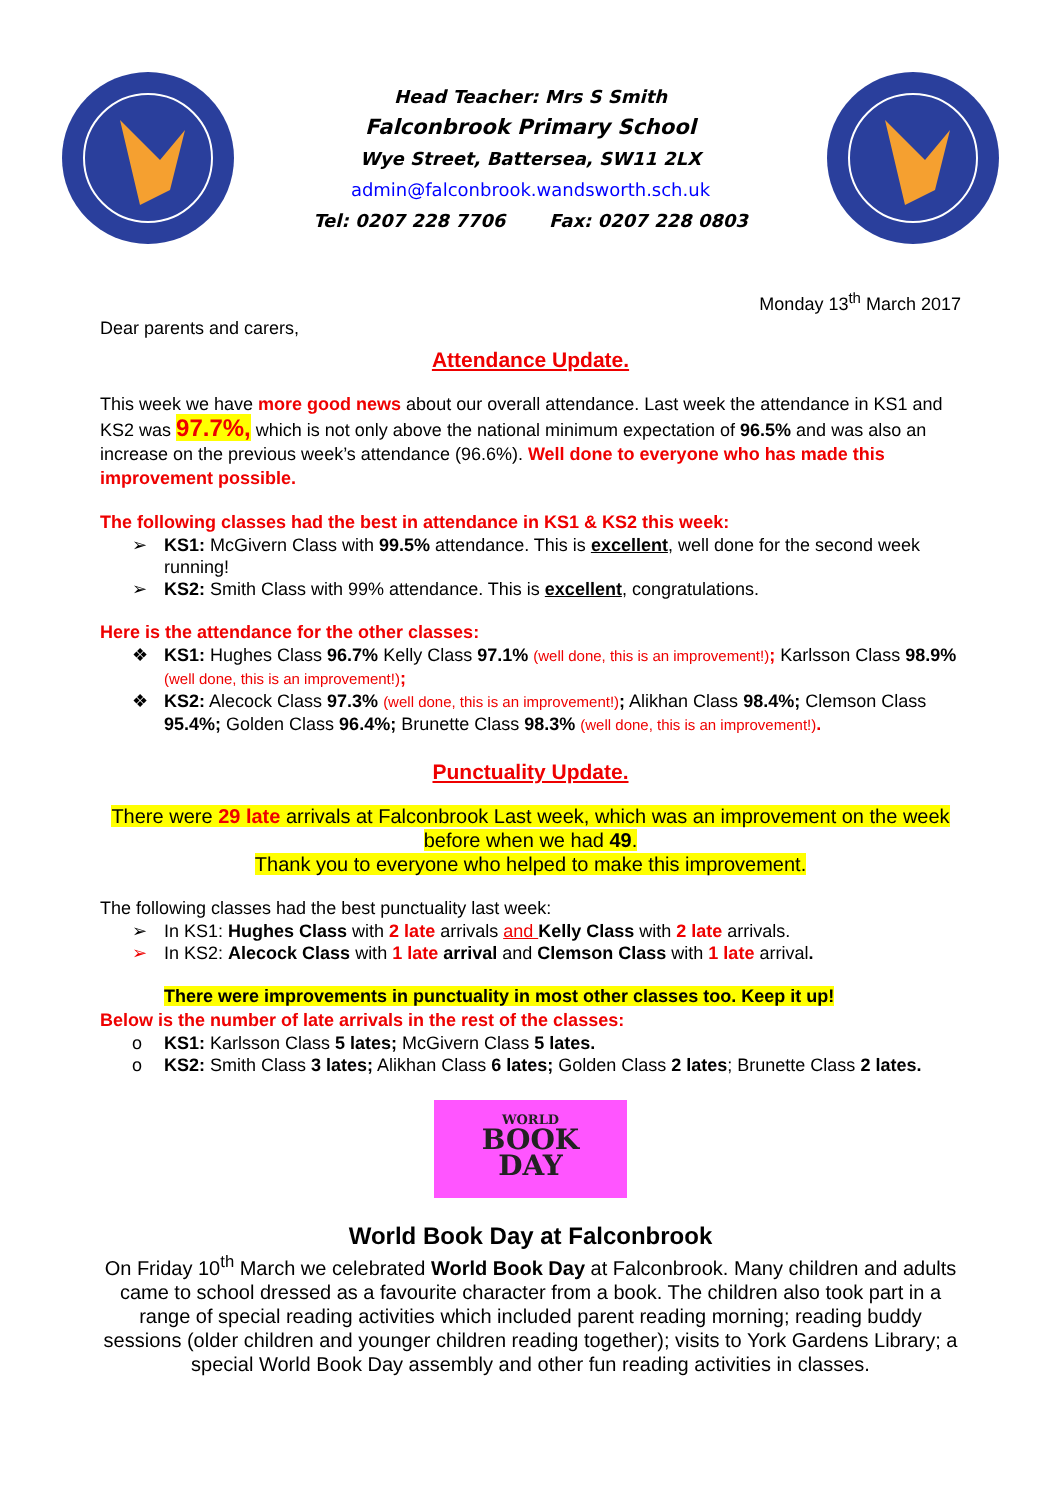Head Teacher: Mrs S Smith
Falconbrook Primary School
Wye Street, Battersea, SW11 2LX
admin@falconbrook.wandsworth.sch.uk
Tel: 0207 228 7706 Fax: 0207 228 0803
Monday 13<sup>th</sup> March 2017
Dear parents and carers,
Attendance Update.
This week we have more good news about our overall attendance. Last week the attendance in KS1 and KS2 was 97.7%, which is not only above the national minimum expectation of 96.5% and was also an increase on the previous week’s attendance (96.6%). Well done to everyone who has made this improvement possible.
The following classes had the best in attendance in KS1 & KS2 this week:
➢ KS1: McGivern Class with 99.5% attendance. This is excellent, well done for the second week running!
➢ KS2: Smith Class with 99% attendance. This is excellent, congratulations.
Here is the attendance for the other classes:
❖ KS1: Hughes Class 96.7% Kelly Class 97.1% (well done, this is an improvement!); Karlsson Class 98.9% (well done, this is an improvement!);
❖ KS2: Alecock Class 97.3% (well done, this is an improvement!); Alikhan Class 98.4%; Clemson Class 95.4%; Golden Class 96.4%; Brunette Class 98.3% (well done, this is an improvement!).
Punctuality Update.
There were 29 late arrivals at Falconbrook Last week, which was an improvement on the week before when we had 49.
Thank you to everyone who helped to make this improvement.
The following classes had the best punctuality last week:
➢ In KS1: Hughes Class with 2 late arrivals and Kelly Class with 2 late arrivals.
➢ In KS2: Alecock Class with 1 late arrival and Clemson Class with 1 late arrival.
There were improvements in punctuality in most other classes too. Keep it up!
Below is the number of late arrivals in the rest of the classes:
o KS1: Karlsson Class 5 lates; McGivern Class 5 lates.
o KS2: Smith Class 3 lates; Alikhan Class 6 lates; Golden Class 2 lates; Brunette Class 2 lates.
WORLD
BOOK
DAY
World Book Day at Falconbrook
On Friday 10<sup>th</sup> March we celebrated World Book Day at Falconbrook. Many children and adults came to school dressed as a favourite character from a book. The children also took part in a range of special reading activities which included parent reading morning; reading buddy sessions (older children and younger children reading together); visits to York Gardens Library; a special World Book Day assembly and other fun reading activities in classes.